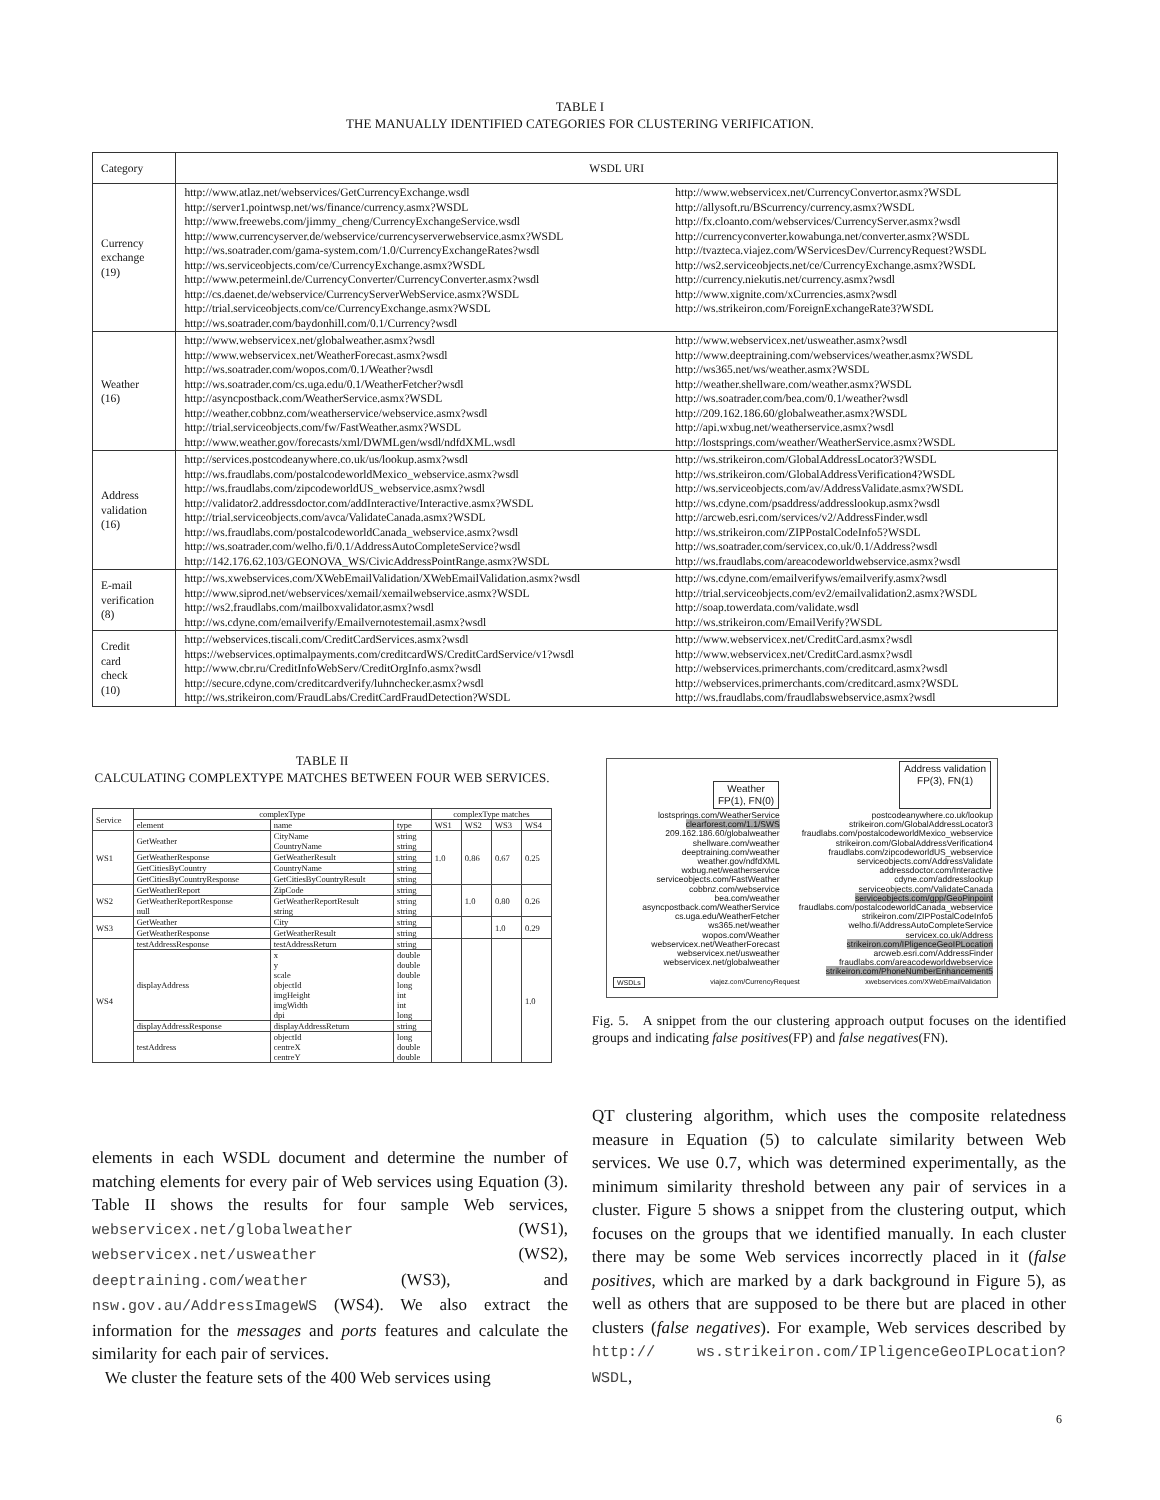TABLE I
THE MANUALLY IDENTIFIED CATEGORIES FOR CLUSTERING VERIFICATION.
| Category | WSDL URI | |
| --- | --- | --- |
| Currency exchange (19) | http://www.atlaz.net/webservices/GetCurrencyExchange.wsdl http://server1.pointwsp.net/ws/finance/currency.asmx?WSDL http://www.freewebs.com/jimmy_cheng/CurrencyExchangeService.wsdl http://www.currencyserver.de/webservice/currencyserverwebservice.asmx?WSDL http://ws.soatrader.com/gama-system.com/1.0/CurrencyExchangeRates?wsdl http://ws.serviceobjects.com/ce/CurrencyExchange.asmx?WSDL http://www.petermeinl.de/CurrencyConverter/CurrencyConverter.asmx?wsdl http://cs.daenet.de/webservice/CurrencyServerWebService.asmx?WSDL http://trial.serviceobjects.com/ce/CurrencyExchange.asmx?WSDL http://ws.soatrader.com/baydonhill.com/0.1/Currency?wsdl | http://www.webservicex.net/CurrencyConvertor.asmx?WSDL http://allysoft.ru/BScurrency/currency.asmx?WSDL http://fx.cloanto.com/webservices/CurrencyServer.asmx?wsdl http://currencyconverter.kowabunga.net/converter.asmx?WSDL http://tvazteca.viajez.com/WServicesDev/CurrencyRequest?WSDL http://ws2.serviceobjects.net/ce/CurrencyExchange.asmx?WSDL http://currency.niekutis.net/currency.asmx?wsdl http://www.xignite.com/xCurrencies.asmx?wsdl http://ws.strikeiron.com/ForeignExchangeRate3?WSDL |
| Weather (16) | http://www.webservicex.net/globalweather.asmx?wsdl http://www.webservicex.net/WeatherForecast.asmx?wsdl http://ws.soatrader.com/wopos.com/0.1/Weather?wsdl http://ws.soatrader.com/cs.uga.edu/0.1/WeatherFetcher?wsdl http://asyncpostback.com/WeatherService.asmx?WSDL http://weather.cobbnz.com/weatherservice/webservice.asmx?wsdl http://trial.serviceobjects.com/fw/FastWeather.asmx?WSDL http://www.weather.gov/forecasts/xml/DWMLgen/wsdl/ndfdXML.wsdl | http://www.webservicex.net/usweather.asmx?wsdl http://www.deeptraining.com/webservices/weather.asmx?WSDL http://ws365.net/ws/weather.asmx?WSDL http://weather.shellware.com/weather.asmx?WSDL http://ws.soatrader.com/bea.com/0.1/weather?wsdl http://209.162.186.60/globalweather.asmx?WSDL http://api.wxbug.net/weatherservice.asmx?wsdl http://lostsprings.com/weather/WeatherService.asmx?WSDL |
| Address validation (16) | http://services.postcodeanywhere.co.uk/us/lookup.asmx?wsdl http://ws.fraudlabs.com/postalcodeworldMexico_webservice.asmx?wsdl http://ws.fraudlabs.com/zipcodeworldUS_webservice.asmx?wsdl http://validator2.addressdoctor.com/addInteractive/Interactive.asmx?WSDL http://trial.serviceobjects.com/avca/ValidateCanada.asmx?WSDL http://ws.fraudlabs.com/postalcodeworldCanada_webservice.asmx?wsdl http://ws.soatrader.com/welho.fi/0.1/AddressAutoCompleteService?wsdl http://142.176.62.103/GEONOVA_WS/CivicAddressPointRange.asmx?WSDL | http://ws.strikeiron.com/GlobalAddressLocator3?WSDL http://ws.strikeiron.com/GlobalAddressVerification4?WSDL http://ws.serviceobjects.com/av/AddressValidate.asmx?WSDL http://ws.cdyne.com/psaddress/addresslookup.asmx?wsdl http://arcweb.esri.com/services/v2/AddressFinder.wsdl http://ws.strikeiron.com/ZIPPostalCodeInfo5?WSDL http://ws.soatrader.com/servicex.co.uk/0.1/Address?wsdl http://ws.fraudlabs.com/areacodeworldwebservice.asmx?wsdl |
| E-mail verification (8) | http://ws.xwebservices.com/XWebEmailValidation/XWebEmailValidation.asmx?wsdl http://www.siprod.net/webservices/xemail/xemailwebservice.asmx?WSDL http://ws2.fraudlabs.com/mailboxvalidator.asmx?wsdl http://ws.cdyne.com/emailverify/Emailvernotestemail.asmx?wsdl | http://ws.cdyne.com/emailverifyws/emailverify.asmx?wsdl http://trial.serviceobjects.com/ev2/emailvalidation2.asmx?WSDL http://soap.towerdata.com/validate.wsdl http://ws.strikeiron.com/EmailVerify?WSDL |
| Credit card check (10) | http://webservices.tiscali.com/CreditCardServices.asmx?wsdl https://webservices.optimalpayments.com/creditcardWS/CreditCardService/v1?wsdl http://www.cbr.ru/CreditInfoWebServ/CreditOrgInfo.asmx?wsdl http://secure.cdyne.com/creditcardverify/luhnchecker.asmx?wsdl http://ws.strikeiron.com/FraudLabs/CreditCardFraudDetection?WSDL | http://www.webservicex.net/CreditCard.asmx?wsdl http://www.webservicex.net/CreditCard.asmx?wsdl http://webservices.primerchants.com/creditcard.asmx?wsdl http://webservices.primerchants.com/creditcard.asmx?WSDL http://ws.fraudlabs.com/fraudlabswebservice.asmx?wsdl |
TABLE II
CALCULATING COMPLEXTYPE MATCHES BETWEEN FOUR WEB SERVICES.
| Service | complexType | | | complexType matches | | | |
| --- | --- | --- | --- | --- | --- | --- | --- |
| | element | name | type | WS1 | WS2 | WS3 | WS4 |
| WS1 | GetWeather | CityName CountryName | string string | 1.0 | 0.86 | 0.67 | 0.25 |
| | GetWeatherResponse | GetWeatherResult | string | | | | |
| | GetCitiesByCountry | CountryName | string | | | | |
| | GetCitiesByCountryResponse | GetCitiesByCountryResult | string | | | | |
| WS2 | GetWeatherReport | ZipCode | string | | 1.0 | 0.80 | 0.26 |
| | GetWeatherReportResponse null | GetWeatherReportResult string | string string | | | | |
| WS3 | GetWeather | City | string | | | 1.0 | 0.29 |
| | GetWeatherResponse | GetWeatherResult | string | | | | |
| WS4 | testAddressResponse | testAddressReturn | string | | | | 1.0 |
| | displayAddress | x y scale objectId imgHeight imgWidth dpi | double double double long int int long | | | | |
| | displayAddressResponse | displayAddressReturn | string | | | | |
| | testAddress | objectId centreX centreY | long double double | | | | |
Weather
FP(1), FN(0)
Address validation
FP(3), FN(1)
lostsprings.com/WeatherService
clearforest.com/1.1/SWS
209.162.186.60/globalweather
shellware.com/weather
deeptraining.com/weather
weather.gov/ndfdXML
wxbug.net/weatherservice
serviceobjects.com/FastWeather
cobbnz.com/webservice
bea.com/weather
asyncpostback.com/WeatherService
cs.uga.edu/WeatherFetcher
ws365.net/weather
wopos.com/Weather
webservicex.net/WeatherForecast
webservicex.net/usweather
webservicex.net/globalweather
postcodeanywhere.co.uk/lookup
strikeiron.com/GlobalAddressLocator3
fraudlabs.com/postalcodeworldMexico_webservice
strikeiron.com/GlobalAddressVerification4
fraudlabs.com/zipcodeworldUS_webservice
serviceobjects.com/AddressValidate
addressdoctor.com/Interactive
cdyne.com/addresslookup
serviceobjects.com/ValidateCanada
serviceobjects.com/gpp/GeoPinpoint
fraudlabs.com/postalcodeworldCanada_webservice
strikeiron.com/ZIPPostalCodeInfo5
welho.fi/AddressAutoCompleteService
servicex.co.uk/Address
strikeiron.com/IPligenceGeoIPLocation
arcweb.esri.com/AddressFinder
fraudlabs.com/areacodeworldwebservice
strikeiron.com/PhoneNumberEnhancement5
WSDLs viajez.com/CurrencyRequest xwebservices.com/XWebEmailValidation
Fig. 5. A snippet from the our clustering approach output focuses on the identified groups and indicating false positives(FP) and false negatives(FN).
elements in each WSDL document and determine the number of matching elements for every pair of Web services using Equation (3). Table II shows the results for four sample Web services, webservicex.net/globalweather (WS1), webservicex.net/usweather (WS2), deeptraining.com/weather (WS3), and nsw.gov.au/AddressImageWS (WS4). We also extract the information for the messages and ports features and calculate the similarity for each pair of services.
We cluster the feature sets of the 400 Web services using
QT clustering algorithm, which uses the composite relatedness measure in Equation (5) to calculate similarity between Web services. We use 0.7, which was determined experimentally, as the minimum similarity threshold between any pair of services in a cluster. Figure 5 shows a snippet from the clustering output, which focuses on the groups that we identified manually. In each cluster there may be some Web services incorrectly placed in it (false positives, which are marked by a dark background in Figure 5), as well as others that are supposed to be there but are placed in other clusters (false negatives). For example, Web services described by http:// ws.strikeiron.com/IPligenceGeoIPLocation?WSDL,
6